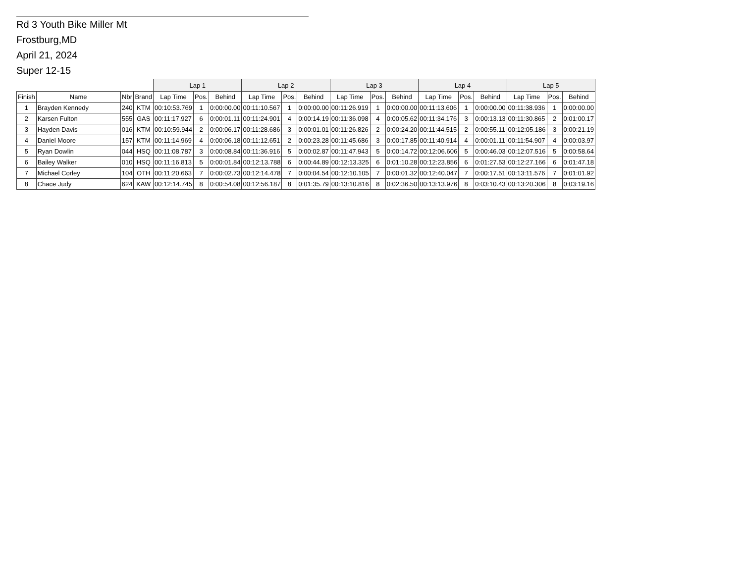Rd 3 Youth Bike Miller Mt
Frostburg,MD
April 21, 2024
Super 12-15
| | | | | Lap 1 | | | Lap 2 | | | Lap 3 | | | Lap 4 | | | Lap 5 | | |
| --- | --- | --- | --- | --- | --- | --- | --- | --- | --- | --- | --- | --- | --- | --- | --- | --- | --- | --- |
| Finish | Name | Nbr | Brand | Lap Time | Pos. | Behind | Lap Time | Pos. | Behind | Lap Time | Pos. | Behind | Lap Time | Pos. | Behind | Lap Time | Pos. | Behind |
| 1 | Brayden Kennedy | 240 | KTM | 00:10:53.769 | 1 | 0:00:00.00 | 00:11:10.567 | 1 | 0:00:00.00 | 00:11:26.919 | 1 | 0:00:00.00 | 00:11:13.606 | 1 | 0:00:00.00 | 00:11:38.936 | 1 | 0:00:00.00 |
| 2 | Karsen Fulton | 555 | GAS | 00:11:17.927 | 6 | 0:00:01.11 | 00:11:24.901 | 4 | 0:00:14.19 | 00:11:36.098 | 4 | 0:00:05.62 | 00:11:34.176 | 3 | 0:00:13.13 | 00:11:30.865 | 2 | 0:01:00.17 |
| 3 | Hayden Davis | 016 | KTM | 00:10:59.944 | 2 | 0:00:06.17 | 00:11:28.686 | 3 | 0:00:01.01 | 00:11:26.826 | 2 | 0:00:24.20 | 00:11:44.515 | 2 | 0:00:55.11 | 00:12:05.186 | 3 | 0:00:21.19 |
| 4 | Daniel Moore | 157 | KTM | 00:11:14.969 | 4 | 0:00:06.18 | 00:11:12.651 | 2 | 0:00:23.28 | 00:11:45.686 | 3 | 0:00:17.85 | 00:11:40.914 | 4 | 0:00:01.11 | 00:11:54.907 | 4 | 0:00:03.97 |
| 5 | Ryan Dowlin | 044 | HSQ | 00:11:08.787 | 3 | 0:00:08.84 | 00:11:36.916 | 5 | 0:00:02.87 | 00:11:47.943 | 5 | 0:00:14.72 | 00:12:06.606 | 5 | 0:00:46.03 | 00:12:07.516 | 5 | 0:00:58.64 |
| 6 | Bailey Walker | 010 | HSQ | 00:11:16.813 | 5 | 0:00:01.84 | 00:12:13.788 | 6 | 0:00:44.89 | 00:12:13.325 | 6 | 0:01:10.28 | 00:12:23.856 | 6 | 0:01:27.53 | 00:12:27.166 | 6 | 0:01:47.18 |
| 7 | Michael Corley | 104 | OTH | 00:11:20.663 | 7 | 0:00:02.73 | 00:12:14.478 | 7 | 0:00:04.54 | 00:12:10.105 | 7 | 0:00:01.32 | 00:12:40.047 | 7 | 0:00:17.51 | 00:13:11.576 | 7 | 0:01:01.92 |
| 8 | Chace Judy | 624 | KAW | 00:12:14.745 | 8 | 0:00:54.08 | 00:12:56.187 | 8 | 0:01:35.79 | 00:13:10.816 | 8 | 0:02:36.50 | 00:13:13.976 | 8 | 0:03:10.43 | 00:13:20.306 | 8 | 0:03:19.16 |